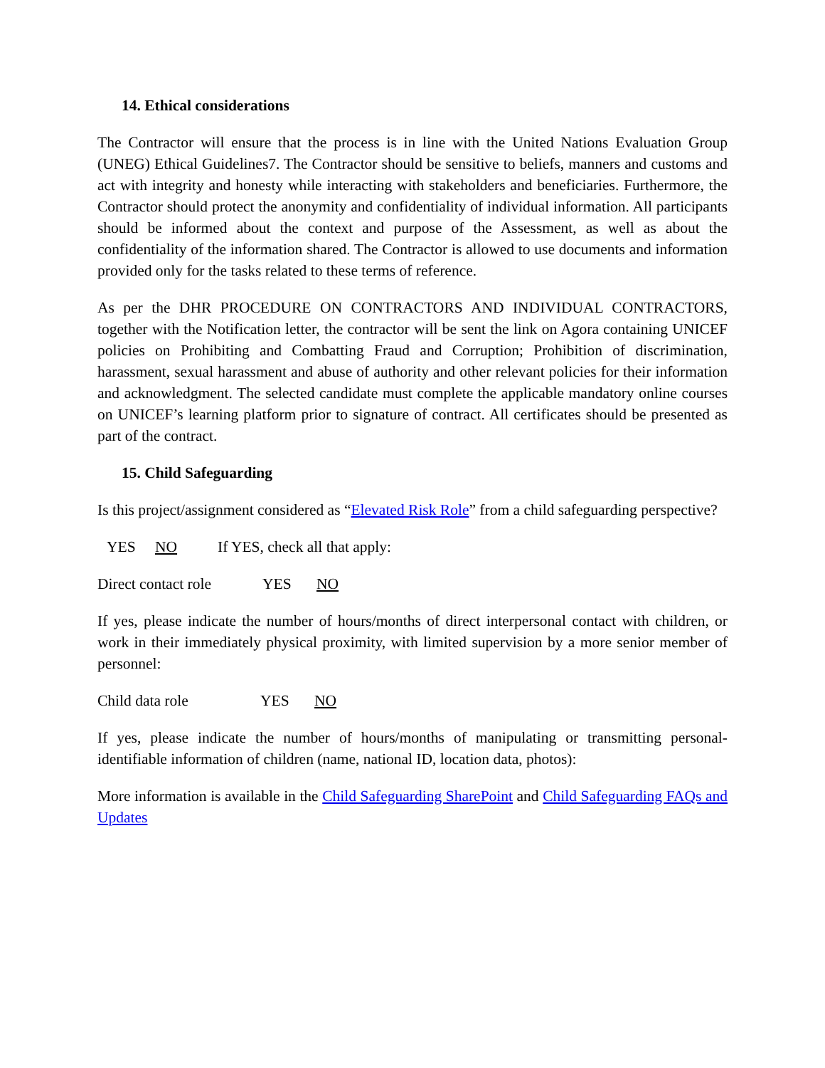14. Ethical considerations
The Contractor will ensure that the process is in line with the United Nations Evaluation Group (UNEG) Ethical Guidelines7. The Contractor should be sensitive to beliefs, manners and customs and act with integrity and honesty while interacting with stakeholders and beneficiaries. Furthermore, the Contractor should protect the anonymity and confidentiality of individual information. All participants should be informed about the context and purpose of the Assessment, as well as about the confidentiality of the information shared. The Contractor is allowed to use documents and information provided only for the tasks related to these terms of reference.
As per the DHR PROCEDURE ON CONTRACTORS AND INDIVIDUAL CONTRACTORS, together with the Notification letter, the contractor will be sent the link on Agora containing UNICEF policies on Prohibiting and Combatting Fraud and Corruption; Prohibition of discrimination, harassment, sexual harassment and abuse of authority and other relevant policies for their information and acknowledgment. The selected candidate must complete the applicable mandatory online courses on UNICEF’s learning platform prior to signature of contract. All certificates should be presented as part of the contract.
15. Child Safeguarding
Is this project/assignment considered as “Elevated Risk Role” from a child safeguarding perspective?
YES NO If YES, check all that apply:
Direct contact role YES NO
If yes, please indicate the number of hours/months of direct interpersonal contact with children, or work in their immediately physical proximity, with limited supervision by a more senior member of personnel:
Child data role YES NO
If yes, please indicate the number of hours/months of manipulating or transmitting personal-identifiable information of children (name, national ID, location data, photos):
More information is available in the Child Safeguarding SharePoint and Child Safeguarding FAQs and Updates